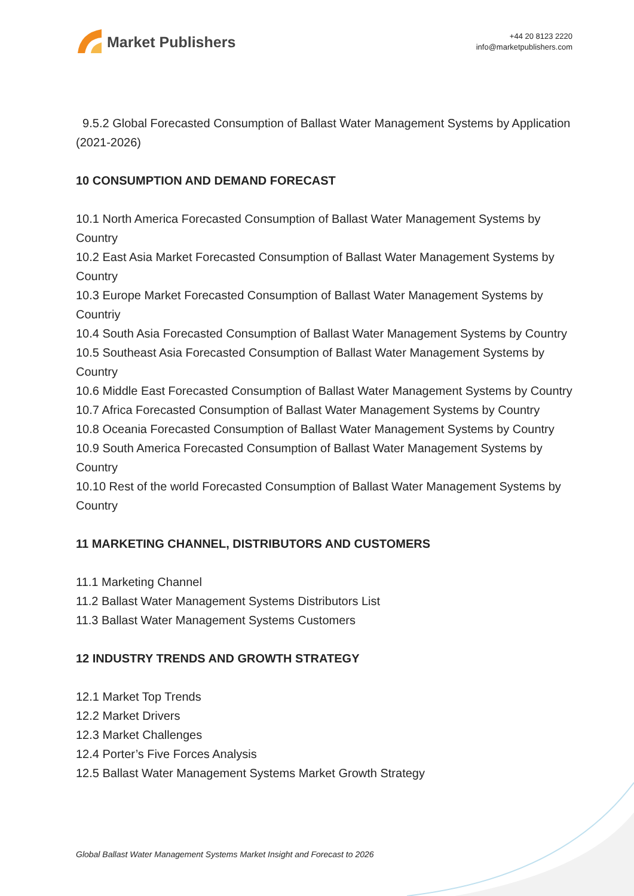Market Publishers
+44 20 8123 2220
info@marketpublishers.com
9.5.2 Global Forecasted Consumption of Ballast Water Management Systems by Application (2021-2026)
10 CONSUMPTION AND DEMAND FORECAST
10.1 North America Forecasted Consumption of Ballast Water Management Systems by Country
10.2 East Asia Market Forecasted Consumption of Ballast Water Management Systems by Country
10.3 Europe Market Forecasted Consumption of Ballast Water Management Systems by Countriy
10.4 South Asia Forecasted Consumption of Ballast Water Management Systems by Country
10.5 Southeast Asia Forecasted Consumption of Ballast Water Management Systems by Country
10.6 Middle East Forecasted Consumption of Ballast Water Management Systems by Country
10.7 Africa Forecasted Consumption of Ballast Water Management Systems by Country
10.8 Oceania Forecasted Consumption of Ballast Water Management Systems by Country
10.9 South America Forecasted Consumption of Ballast Water Management Systems by Country
10.10 Rest of the world Forecasted Consumption of Ballast Water Management Systems by Country
11 MARKETING CHANNEL, DISTRIBUTORS AND CUSTOMERS
11.1 Marketing Channel
11.2 Ballast Water Management Systems Distributors List
11.3 Ballast Water Management Systems Customers
12 INDUSTRY TRENDS AND GROWTH STRATEGY
12.1 Market Top Trends
12.2 Market Drivers
12.3 Market Challenges
12.4 Porter’s Five Forces Analysis
12.5 Ballast Water Management Systems Market Growth Strategy
Global Ballast Water Management Systems Market Insight and Forecast to 2026